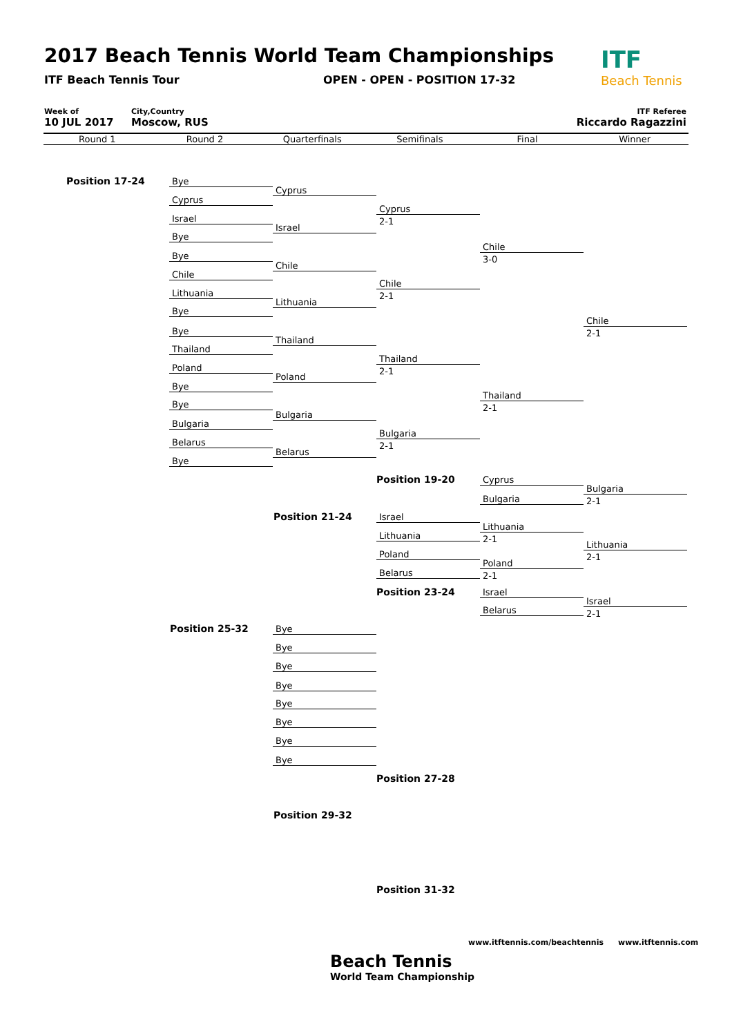2017 Beach Tennis World Team Championships
ITF Beach Tennis Tour OPEN - OPEN - POSITION 17-32
ITF
Beach Tennis
Week of
10 JUL 2017
City,Country
Moscow, RUS
ITF Referee
Riccardo Ragazzini
Round 1 Round 2 Quarterfinals Semifinals Final Winner
Position 17-24 Bye
Cyprus
Israel
Bye
Bye
Chile
Lithuania
Bye
Bye
Thailand
Poland
Bye
Bye
Bulgaria
Belarus
Bye
Cyprus
Israel
Chile
Lithuania
Thailand
Poland
Bulgaria
Belarus
Cyprus
2-1
Chile
2-1
Thailand
2-1
Bulgaria
2-1
Chile
3-0
Thailand
2-1
Chile
2-1
Position 19-20 Cyprus
Bulgaria
Bulgaria
2-1
Position 21-24 Israel
Lithuania
Poland
Belarus
Lithuania
2-1
Poland
2-1
Lithuania
2-1
Position 23-24 Israel
Belarus
Israel
2-1
Position 25-32 Bye
Bye
Bye
Bye
Bye
Bye
Bye
Bye
Position 27-28
Position 29-32
Position 31-32
www.itftennis.com/beachtennis www.itftennis.com
Beach Tennis
World Team Championship